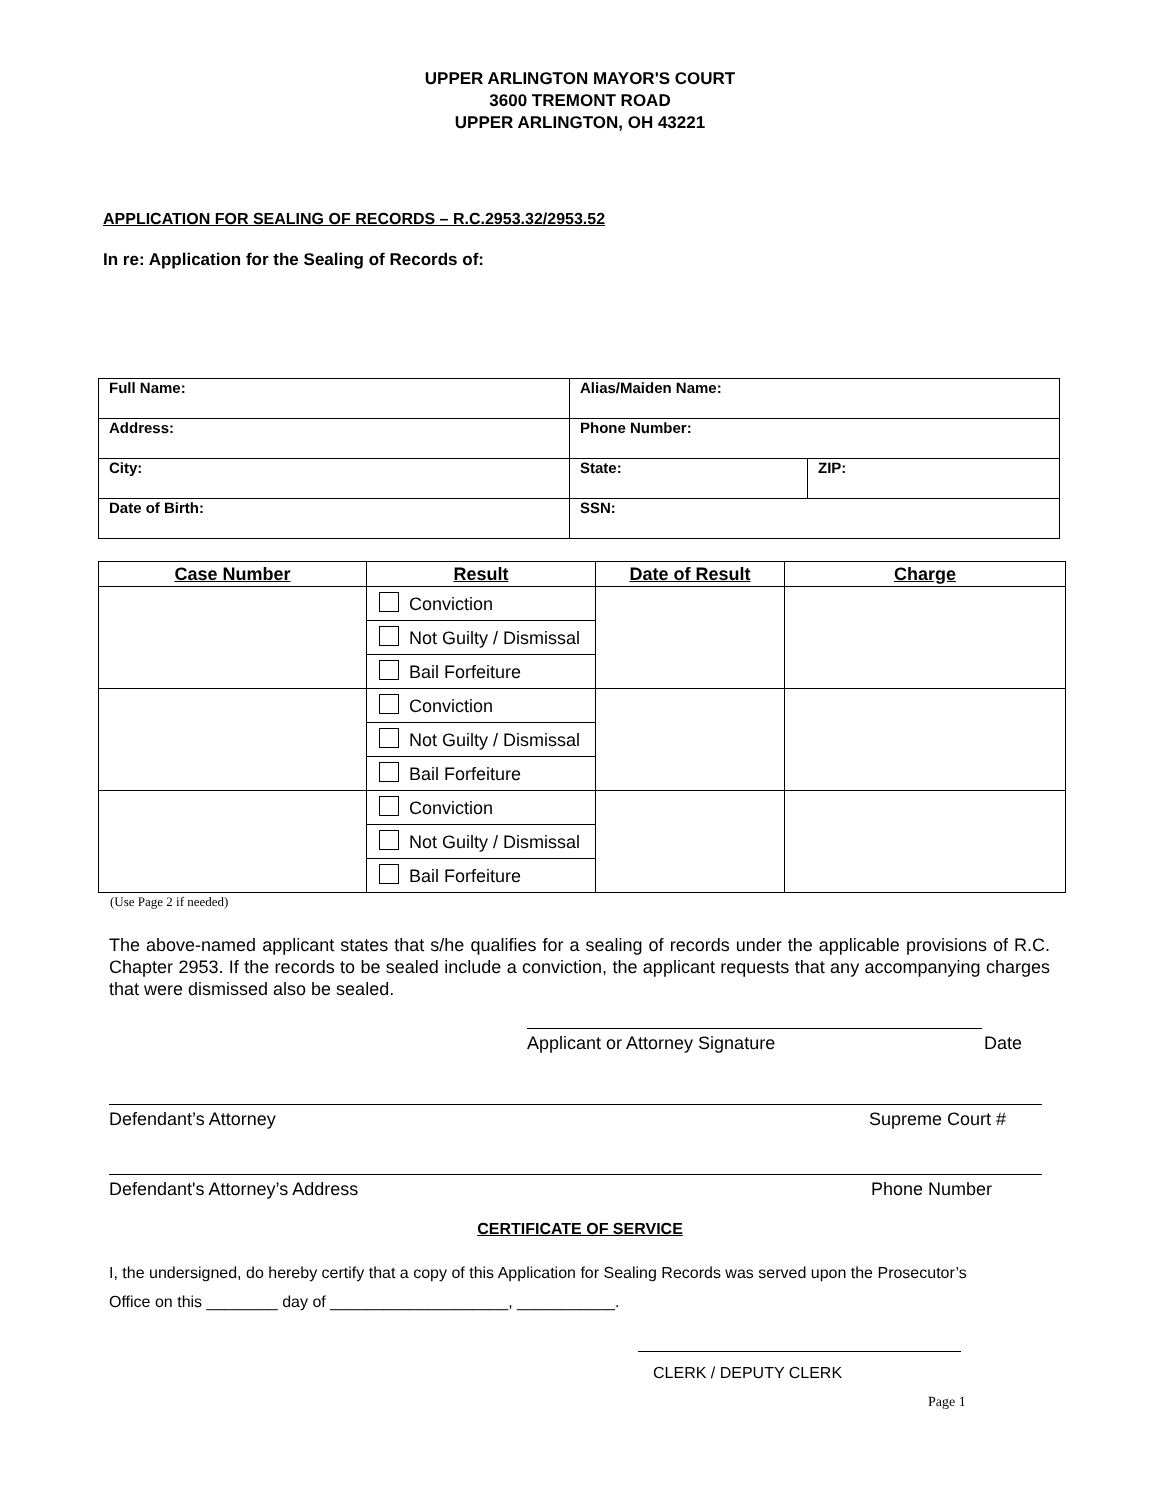UPPER ARLINGTON MAYOR'S COURT
3600 TREMONT ROAD
UPPER ARLINGTON, OH 43221
APPLICATION FOR SEALING OF RECORDS – R.C.2953.32/2953.52
In re: Application for the Sealing of Records of:
| Full Name: | Alias/Maiden Name: | |
| Address: | Phone Number: | |
| City: | State: | ZIP: |
| Date of Birth: | SSN: | |
| Case Number | Result | Date of Result | Charge |
| --- | --- | --- | --- |
| | Conviction | | |
| | Not Guilty / Dismissal | | |
| | Bail Forfeiture | | |
| | Conviction | | |
| | Not Guilty / Dismissal | | |
| | Bail Forfeiture | | |
| | Conviction | | |
| | Not Guilty / Dismissal | | |
| | Bail Forfeiture | | |
(Use Page 2 if needed)
The above-named applicant states that s/he qualifies for a sealing of records under the applicable provisions of R.C. Chapter 2953. If the records to be sealed include a conviction, the applicant requests that any accompanying charges that were dismissed also be sealed.
Applicant or Attorney Signature Date
Defendant’s Attorney Supreme Court #
Defendant's Attorney’s Address Phone Number
CERTIFICATE OF SERVICE
I, the undersigned, do hereby certify that a copy of this Application for Sealing Records was served upon the Prosecutor’s
Office on this ________ day of ____________________, ___________.
CLERK / DEPUTY CLERK
Page 1